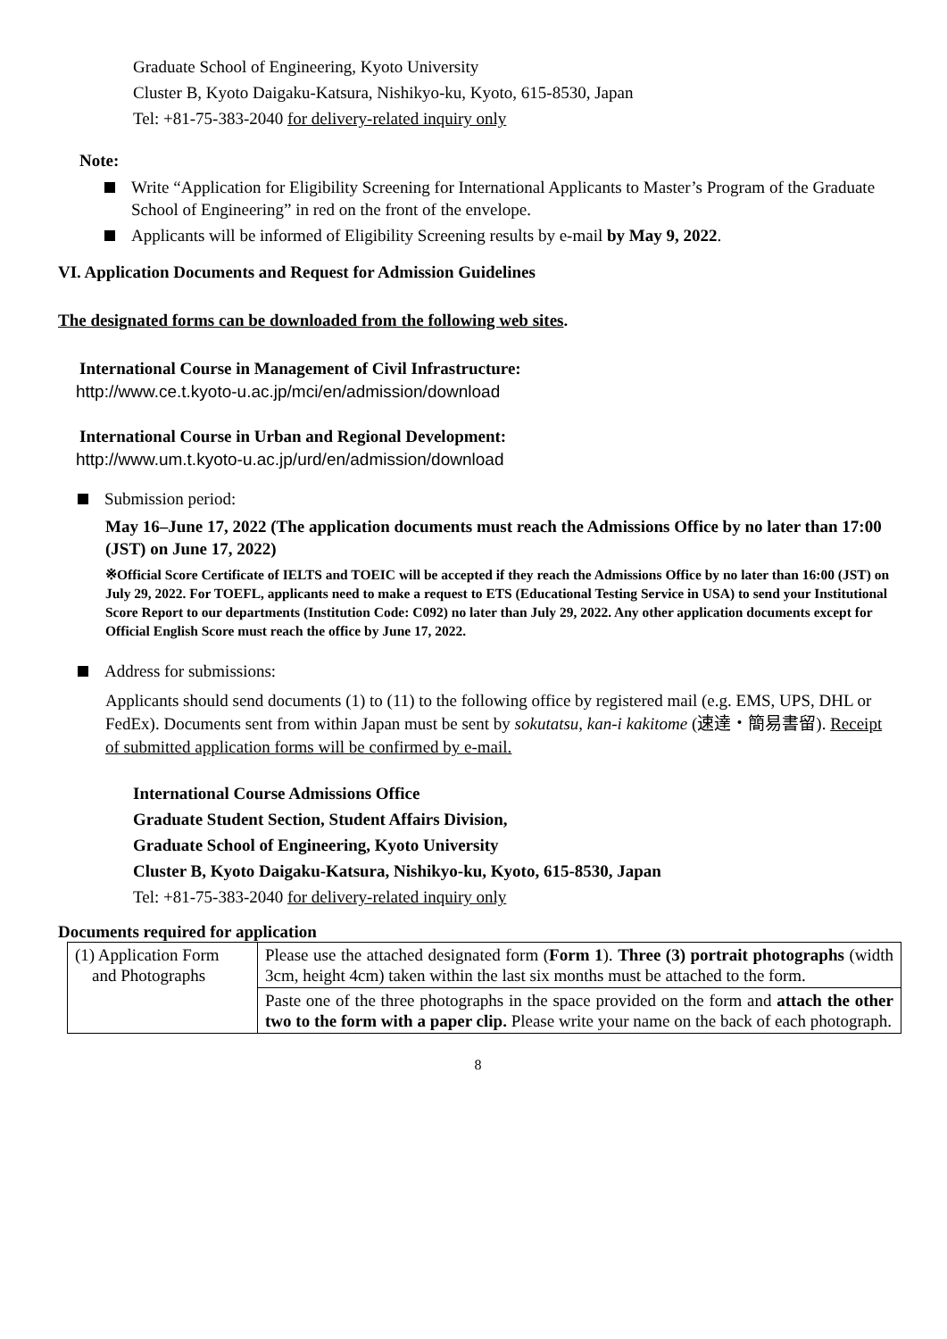Graduate School of Engineering, Kyoto University
Cluster B, Kyoto Daigaku-Katsura, Nishikyo-ku, Kyoto, 615-8530, Japan
Tel: +81-75-383-2040 for delivery-related inquiry only
Note:
Write “Application for Eligibility Screening for International Applicants to Master’s Program of the Graduate School of Engineering” in red on the front of the envelope.
Applicants will be informed of Eligibility Screening results by e-mail by May 9, 2022.
VI. Application Documents and Request for Admission Guidelines
The designated forms can be downloaded from the following web sites.
International Course in Management of Civil Infrastructure:
http://www.ce.t.kyoto-u.ac.jp/mci/en/admission/download
International Course in Urban and Regional Development:
http://www.um.t.kyoto-u.ac.jp/urd/en/admission/download
Submission period:
May 16–June 17, 2022 (The application documents must reach the Admissions Office by no later than 17:00 (JST) on June 17, 2022)
※Official Score Certificate of IELTS and TOEIC will be accepted if they reach the Admissions Office by no later than 16:00 (JST) on July 29, 2022. For TOEFL, applicants need to make a request to ETS (Educational Testing Service in USA) to send your Institutional Score Report to our departments (Institution Code: C092) no later than July 29, 2022. Any other application documents except for Official English Score must reach the office by June 17, 2022.
Address for submissions:
Applicants should send documents (1) to (11) to the following office by registered mail (e.g. EMS, UPS, DHL or FedEx). Documents sent from within Japan must be sent by sokutatsu, kan-i kakitome (速達・簡易書留). Receipt of submitted application forms will be confirmed by e-mail.
International Course Admissions Office
Graduate Student Section, Student Affairs Division,
Graduate School of Engineering, Kyoto University
Cluster B, Kyoto Daigaku-Katsura, Nishikyo-ku, Kyoto, 615-8530, Japan
Tel: +81-75-383-2040 for delivery-related inquiry only
Documents required for application
| (1) Application Form and Photographs | Please use the attached designated form ( Form 1 ). Three (3) portrait photographs (width 3cm, height 4cm) taken within the last six months must be attached to the form. |
| | Paste one of the three photographs in the space provided on the form and attach the other two to the form with a paper clip. Please write your name on the back of each photograph. |
8